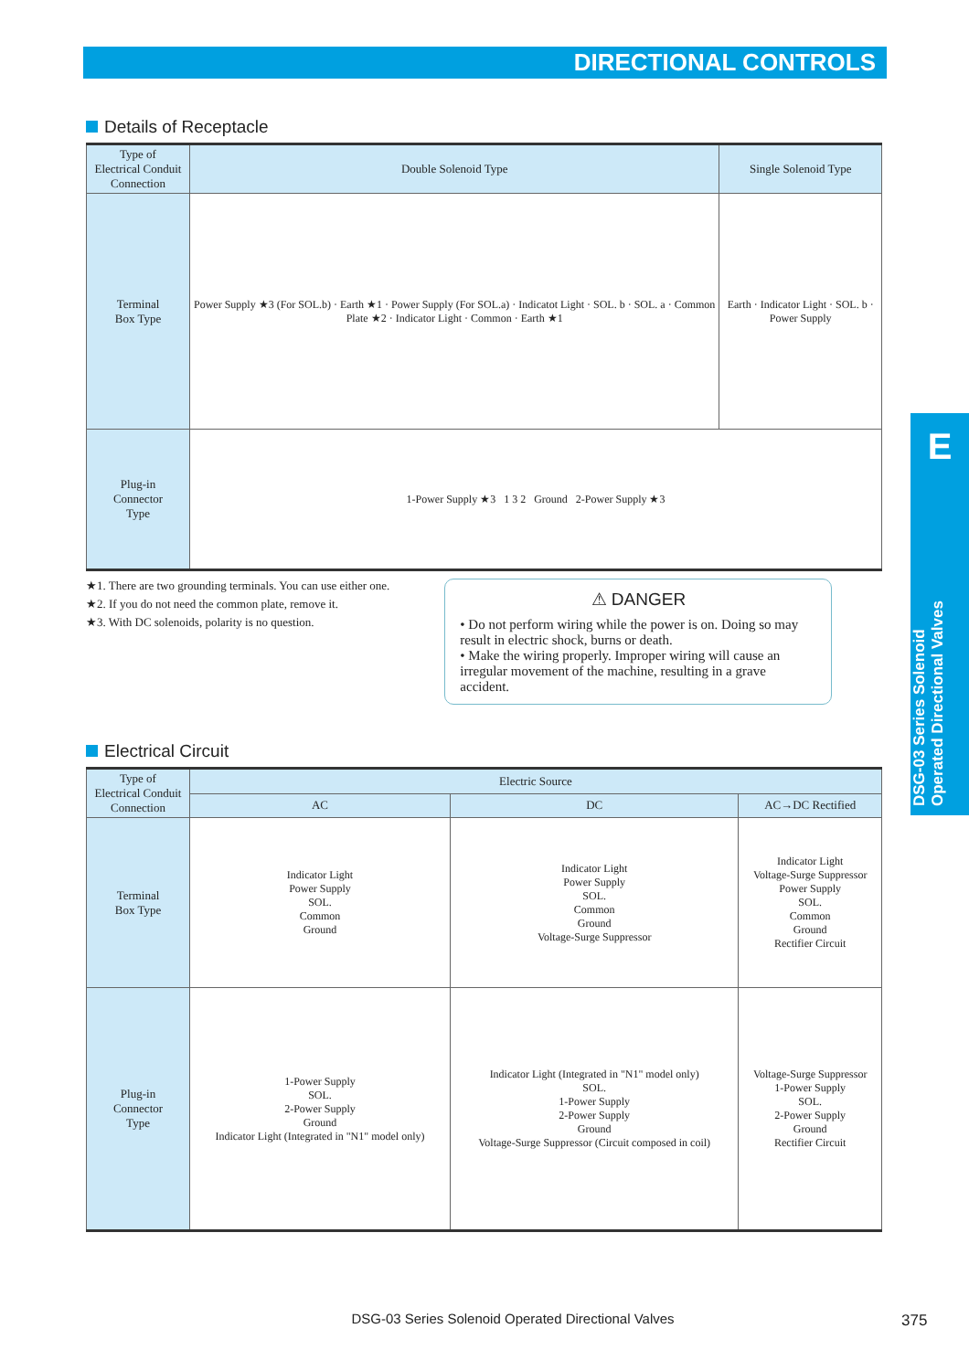DIRECTIONAL CONTROLS
E
DSG-03 Series Solenoid Operated Directional Valves
Details of Receptacle
| Type of Electrical Conduit Connection | Double Solenoid Type | Single Solenoid Type |
| --- | --- | --- |
| Terminal Box Type | Power Supply ★3 (For SOL.b) · Earth ★1 · Power Supply (For SOL.a) · Indicatot Light · SOL. b · SOL. a · Common Plate ★2 · Indicator Light · Common · Earth ★1 | Earth · Indicator Light · SOL. b · Power Supply |
| Plug-in Connector Type | 1-Power Supply ★3 1 3 2 Ground 2-Power Supply ★3 | |
★1. There are two grounding terminals. You can use either one.
★2. If you do not need the common plate, remove it.
★3. With DC solenoids, polarity is no question.
⚠ DANGER
• Do not perform wiring while the power is on. Doing so may result in electric shock, burns or death.
• Make the wiring properly. Improper wiring will cause an irregular movement of the machine, resulting in a grave accident.
Electrical Circuit
| Type of Electrical Conduit Connection | Electric Source | | |
| --- | --- | --- | --- |
| | AC | DC | AC→DC Rectified |
| Terminal Box Type | Indicator Light Power Supply SOL. Common Ground | Indicator Light Power Supply SOL. Common Ground Voltage-Surge Suppressor | Indicator Light Voltage-Surge Suppressor Power Supply SOL. Common Ground Rectifier Circuit |
| Plug-in Connector Type | 1-Power Supply SOL. 2-Power Supply Ground Indicator Light (Integrated in "N1" model only) | Indicator Light (Integrated in "N1" model only) SOL. 1-Power Supply 2-Power Supply Ground Voltage-Surge Suppressor (Circuit composed in coil) | Voltage-Surge Suppressor 1-Power Supply SOL. 2-Power Supply Ground Rectifier Circuit |
DSG-03 Series Solenoid Operated Directional Valves 375